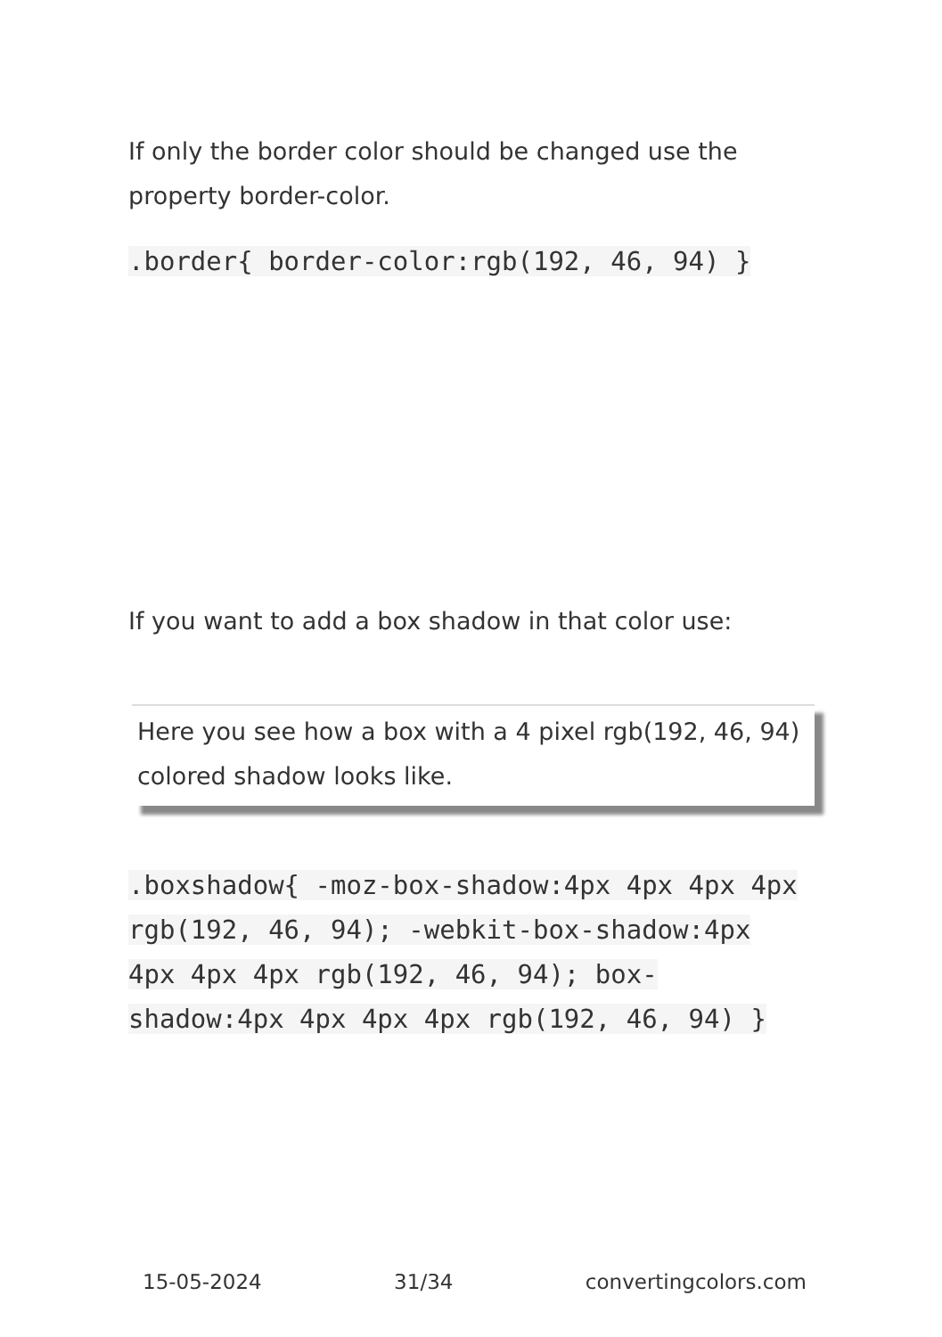If only the border color should be changed use the property border-color.
.border{ border-color:rgb(192, 46, 94) }
If you want to add a box shadow in that color use:
Here you see how a box with a 4 pixel rgb(192, 46, 94) colored shadow looks like.
.boxshadow{ -moz-box-shadow:4px 4px 4px 4px rgb(192, 46, 94); -webkit-box-shadow:4px 4px 4px 4px rgb(192, 46, 94); box-shadow:4px 4px 4px 4px rgb(192, 46, 94) }
15-05-2024 31/34 convertingcolors.com